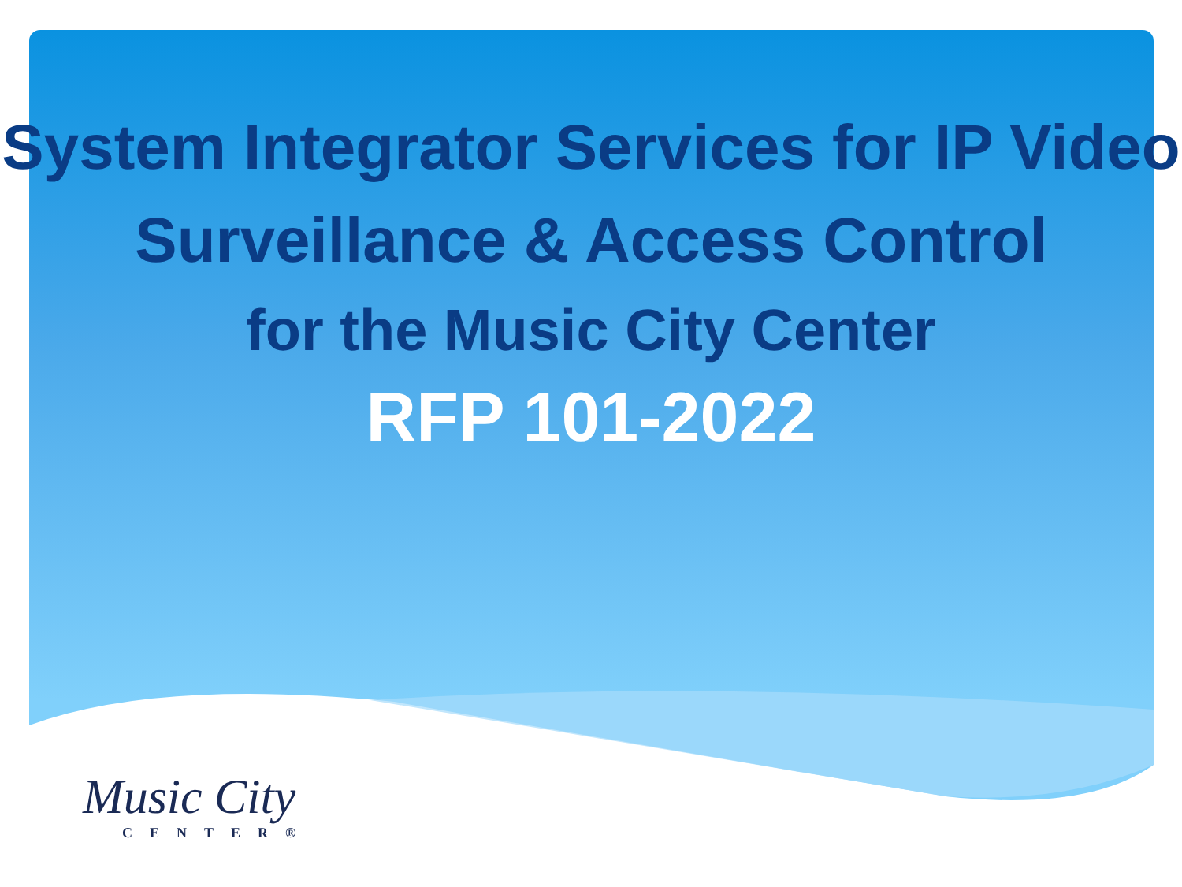System Integrator Services for IP Video Surveillance & Access Control
for the Music City Center
RFP 101-2022
Music City
CENTER®